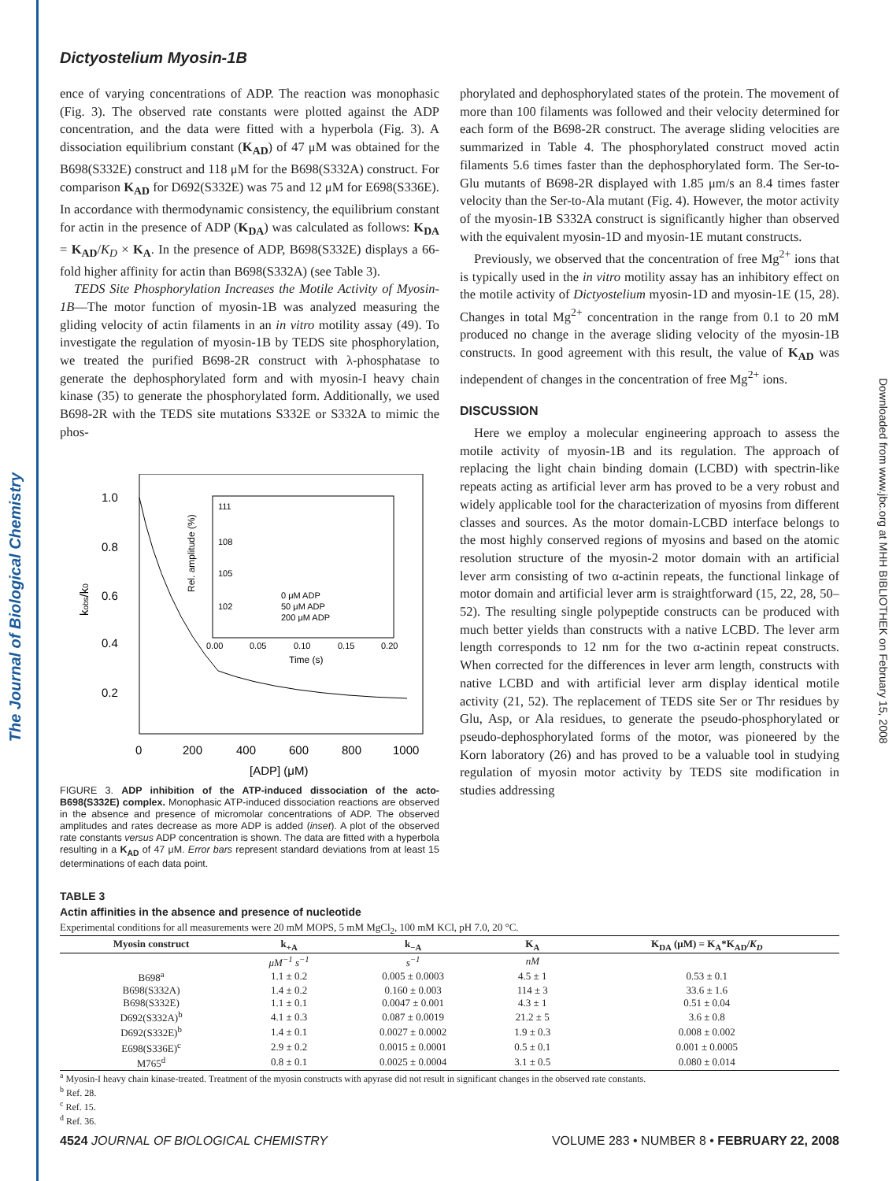The Journal of Biological Chemistry
Downloaded from www.jbc.org at MHH BIBLIOTHEK on February 15, 2008
Dictyostelium Myosin-1B
ence of varying concentrations of ADP. The reaction was monophasic (Fig. 3). The observed rate constants were plotted against the ADP concentration, and the data were fitted with a hyperbola (Fig. 3). A dissociation equilibrium constant (K<sub>AD</sub>) of 47 μM was obtained for the B698(S332E) construct and 118 μM for the B698(S332A) construct. For comparison K<sub>AD</sub> for D692(S332E) was 75 and 12 μM for E698(S336E). In accordance with thermodynamic consistency, the equilibrium constant for actin in the presence of ADP (K<sub>DA</sub>) was calculated as follows: K<sub>DA</sub> = K<sub>AD</sub>/K<sub>D</sub> × K<sub>A</sub>. In the presence of ADP, B698(S332E) displays a 66-fold higher affinity for actin than B698(S332A) (see Table 3).
TEDS Site Phosphorylation Increases the Motile Activity of Myosin-1B—The motor function of myosin-1B was analyzed measuring the gliding velocity of actin filaments in an in vitro motility assay (49). To investigate the regulation of myosin-1B by TEDS site phosphorylation, we treated the purified B698-2R construct with λ-phosphatase to generate the dephosphorylated form and with myosin-I heavy chain kinase (35) to generate the phosphorylated form. Additionally, we used B698-2R with the TEDS site mutations S332E or S332A to mimic the phos-
1.0
0.8
0.6
0.4
0.2
0
200
400
600
800
1000
[ADP] (μM)
kobs/k0
111
108
105
102
0 μM ADP
50 μM ADP
200 μM ADP
0.00
0.05
0.10
0.15
0.20
Time (s)
Rel. amplitude (%)
FIGURE 3. ADP inhibition of the ATP-induced dissociation of the acto-B698(S332E) complex. Monophasic ATP-induced dissociation reactions are observed in the absence and presence of micromolar concentrations of ADP. The observed amplitudes and rates decrease as more ADP is added (inset). A plot of the observed rate constants versus ADP concentration is shown. The data are fitted with a hyperbola resulting in a K<sub>AD</sub> of 47 μM. Error bars represent standard deviations from at least 15 determinations of each data point.
phorylated and dephosphorylated states of the protein. The movement of more than 100 filaments was followed and their velocity determined for each form of the B698-2R construct. The average sliding velocities are summarized in Table 4. The phosphorylated construct moved actin filaments 5.6 times faster than the dephosphorylated form. The Ser-to-Glu mutants of B698-2R displayed with 1.85 μm/s an 8.4 times faster velocity than the Ser-to-Ala mutant (Fig. 4). However, the motor activity of the myosin-1B S332A construct is significantly higher than observed with the equivalent myosin-1D and myosin-1E mutant constructs.
Previously, we observed that the concentration of free Mg<sup>2+</sup> ions that is typically used in the in vitro motility assay has an inhibitory effect on the motile activity of Dictyostelium myosin-1D and myosin-1E (15, 28). Changes in total Mg<sup>2+</sup> concentration in the range from 0.1 to 20 mM produced no change in the average sliding velocity of the myosin-1B constructs. In good agreement with this result, the value of K<sub>AD</sub> was independent of changes in the concentration of free Mg<sup>2+</sup> ions.
DISCUSSION
Here we employ a molecular engineering approach to assess the motile activity of myosin-1B and its regulation. The approach of replacing the light chain binding domain (LCBD) with spectrin-like repeats acting as artificial lever arm has proved to be a very robust and widely applicable tool for the characterization of myosins from different classes and sources. As the motor domain-LCBD interface belongs to the most highly conserved regions of myosins and based on the atomic resolution structure of the myosin-2 motor domain with an artificial lever arm consisting of two α-actinin repeats, the functional linkage of motor domain and artificial lever arm is straightforward (15, 22, 28, 50–52). The resulting single polypeptide constructs can be produced with much better yields than constructs with a native LCBD. The lever arm length corresponds to 12 nm for the two α-actinin repeat constructs. When corrected for the differences in lever arm length, constructs with native LCBD and with artificial lever arm display identical motile activity (21, 52). The replacement of TEDS site Ser or Thr residues by Glu, Asp, or Ala residues, to generate the pseudo-phosphorylated or pseudo-dephosphorylated forms of the motor, was pioneered by the Korn laboratory (26) and has proved to be a valuable tool in studying regulation of myosin motor activity by TEDS site modification in studies addressing
TABLE 3
Actin affinities in the absence and presence of nucleotide
Experimental conditions for all measurements were 20 mM MOPS, 5 mM MgCl<sub>2</sub>, 100 mM KCl, pH 7.0, 20 °C.
| Myosin construct | k<sub>+A</sub> | k<sub>−A</sub> | K<sub>A</sub> | K<sub>DA</sub> (μM) = K<sub>A</sub>*K<sub>AD</sub>/ K<sub>D</sub> |
| --- | --- | --- | --- | --- |
| | μM<sup>−1</sup> s<sup>−1</sup> | s<sup>−1</sup> | nM | |
| B698<sup>a</sup> | 1.1 ± 0.2 | 0.005 ± 0.0003 | 4.5 ± 1 | 0.53 ± 0.1 |
| B698(S332A) | 1.4 ± 0.2 | 0.160 ± 0.003 | 114 ± 3 | 33.6 ± 1.6 |
| B698(S332E) | 1.1 ± 0.1 | 0.0047 ± 0.001 | 4.3 ± 1 | 0.51 ± 0.04 |
| D692(S332A)<sup>b</sup> | 4.1 ± 0.3 | 0.087 ± 0.0019 | 21.2 ± 5 | 3.6 ± 0.8 |
| D692(S332E)<sup>b</sup> | 1.4 ± 0.1 | 0.0027 ± 0.0002 | 1.9 ± 0.3 | 0.008 ± 0.002 |
| E698(S336E)<sup>c</sup> | 2.9 ± 0.2 | 0.0015 ± 0.0001 | 0.5 ± 0.1 | 0.001 ± 0.0005 |
| M765<sup>d</sup> | 0.8 ± 0.1 | 0.0025 ± 0.0004 | 3.1 ± 0.5 | 0.080 ± 0.014 |
<sup>a</sup> Myosin-I heavy chain kinase-treated. Treatment of the myosin constructs with apyrase did not result in significant changes in the observed rate constants.
<sup>b</sup> Ref. 28.
<sup>c</sup> Ref. 15.
<sup>d</sup> Ref. 36.
4524 JOURNAL OF BIOLOGICAL CHEMISTRY VOLUME 283 • NUMBER 8 • FEBRUARY 22, 2008